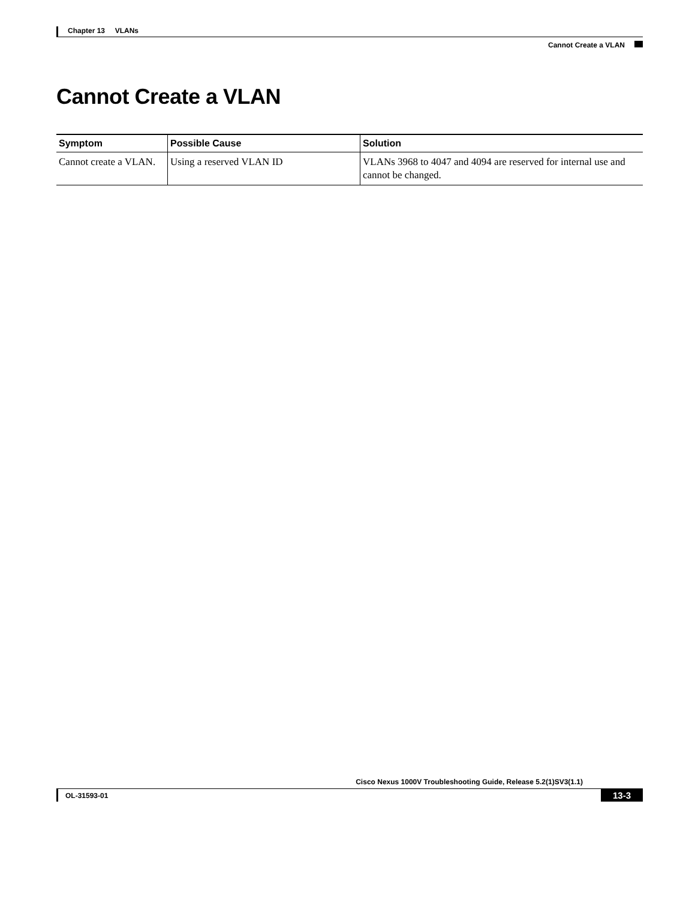Chapter 13 VLANs
Cannot Create a VLAN
Cannot Create a VLAN
| Symptom | Possible Cause | Solution |
| --- | --- | --- |
| Cannot create a VLAN. | Using a reserved VLAN ID | VLANs 3968 to 4047 and 4094 are reserved for internal use and cannot be changed. |
Cisco Nexus 1000V Troubleshooting Guide, Release 5.2(1)SV3(1.1)
OL-31593-01 13-3